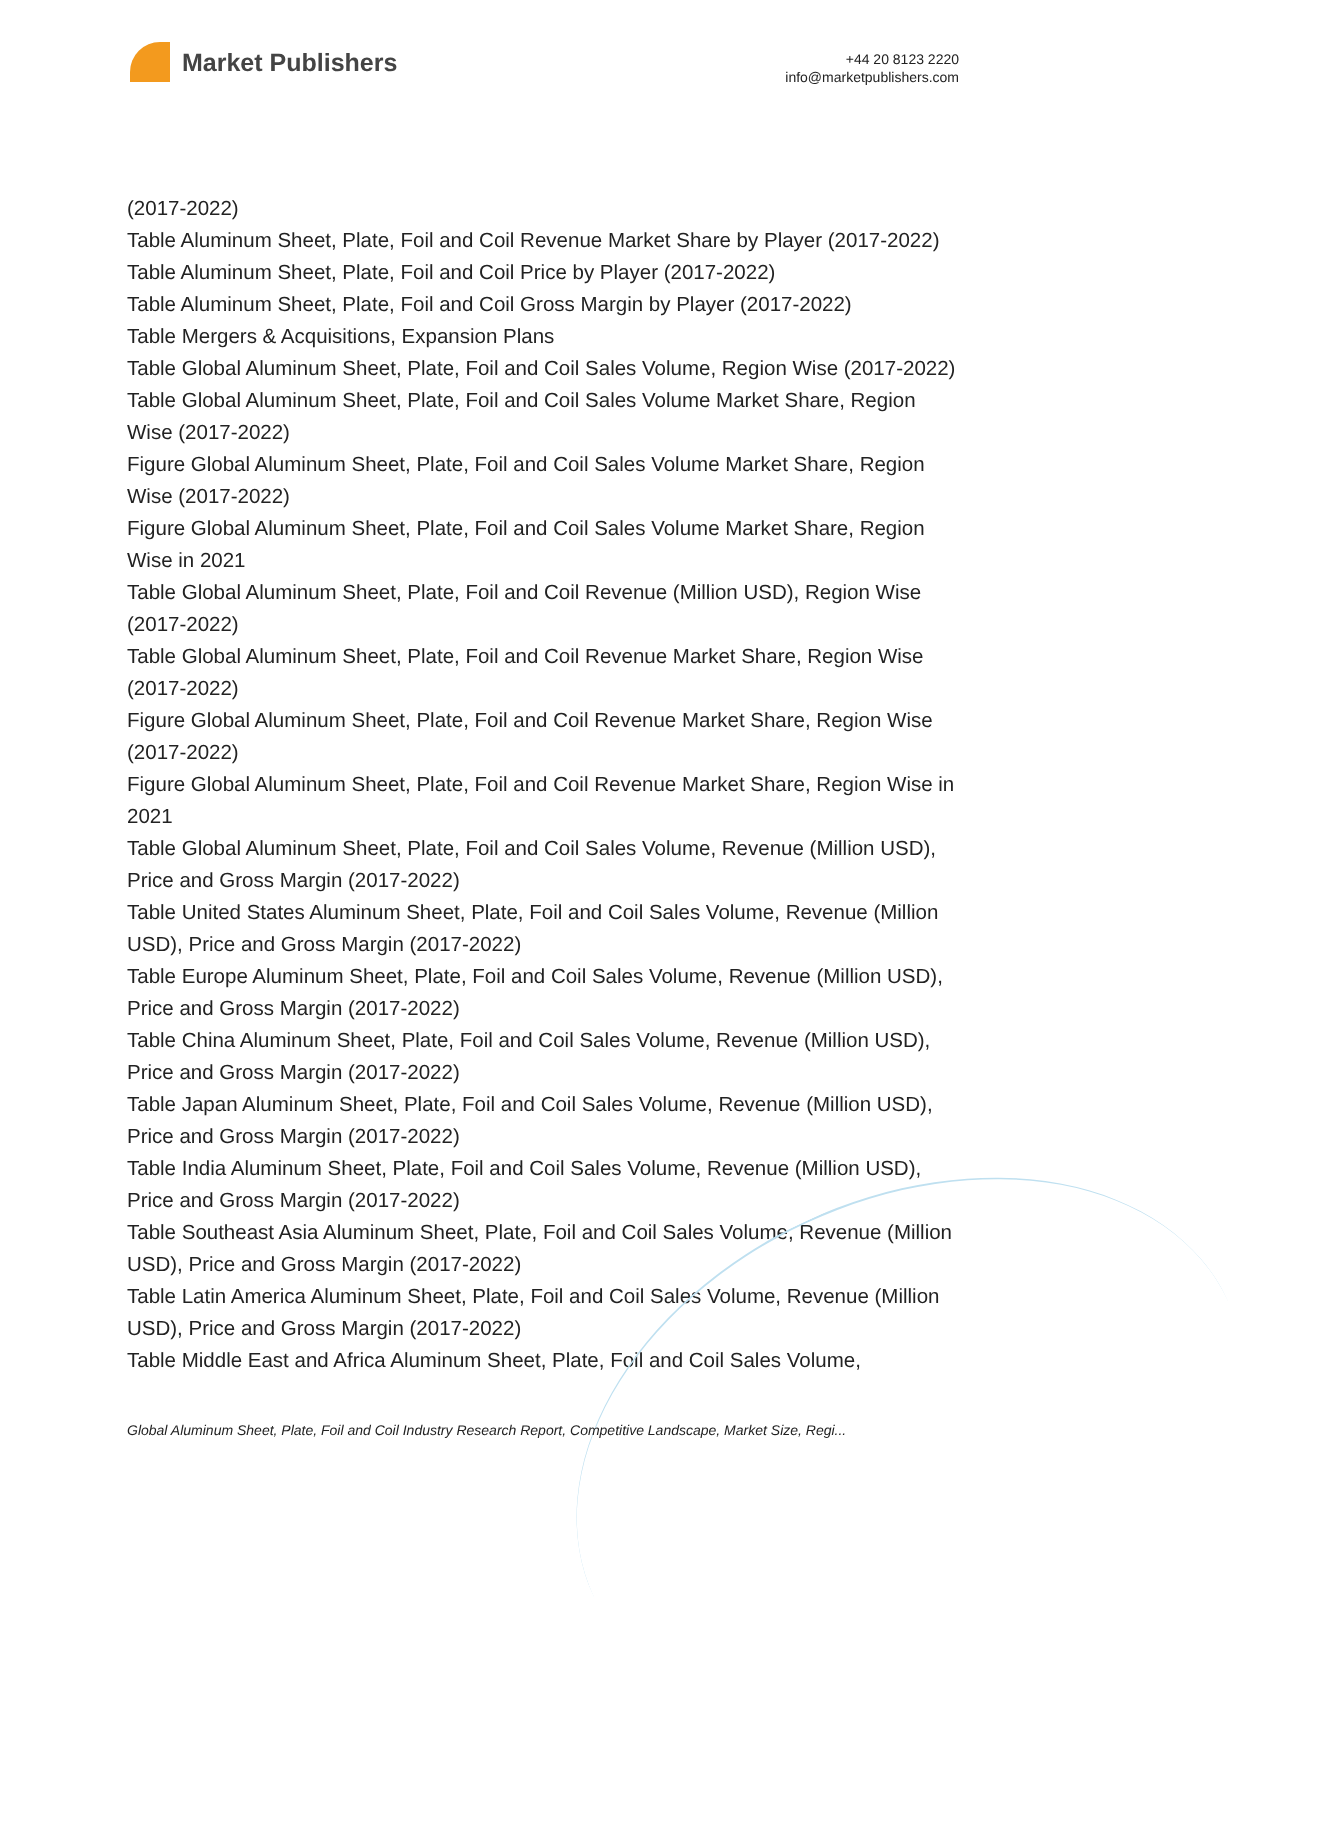Market Publishers
+44 20 8123 2220
info@marketpublishers.com
(2017-2022)
Table Aluminum Sheet, Plate, Foil and Coil Revenue Market Share by Player (2017-2022)
Table Aluminum Sheet, Plate, Foil and Coil Price by Player (2017-2022)
Table Aluminum Sheet, Plate, Foil and Coil Gross Margin by Player (2017-2022)
Table Mergers & Acquisitions, Expansion Plans
Table Global Aluminum Sheet, Plate, Foil and Coil Sales Volume, Region Wise (2017-2022)
Table Global Aluminum Sheet, Plate, Foil and Coil Sales Volume Market Share, Region Wise (2017-2022)
Figure Global Aluminum Sheet, Plate, Foil and Coil Sales Volume Market Share, Region Wise (2017-2022)
Figure Global Aluminum Sheet, Plate, Foil and Coil Sales Volume Market Share, Region Wise in 2021
Table Global Aluminum Sheet, Plate, Foil and Coil Revenue (Million USD), Region Wise (2017-2022)
Table Global Aluminum Sheet, Plate, Foil and Coil Revenue Market Share, Region Wise (2017-2022)
Figure Global Aluminum Sheet, Plate, Foil and Coil Revenue Market Share, Region Wise (2017-2022)
Figure Global Aluminum Sheet, Plate, Foil and Coil Revenue Market Share, Region Wise in 2021
Table Global Aluminum Sheet, Plate, Foil and Coil Sales Volume, Revenue (Million USD), Price and Gross Margin (2017-2022)
Table United States Aluminum Sheet, Plate, Foil and Coil Sales Volume, Revenue (Million USD), Price and Gross Margin (2017-2022)
Table Europe Aluminum Sheet, Plate, Foil and Coil Sales Volume, Revenue (Million USD), Price and Gross Margin (2017-2022)
Table China Aluminum Sheet, Plate, Foil and Coil Sales Volume, Revenue (Million USD), Price and Gross Margin (2017-2022)
Table Japan Aluminum Sheet, Plate, Foil and Coil Sales Volume, Revenue (Million USD), Price and Gross Margin (2017-2022)
Table India Aluminum Sheet, Plate, Foil and Coil Sales Volume, Revenue (Million USD), Price and Gross Margin (2017-2022)
Table Southeast Asia Aluminum Sheet, Plate, Foil and Coil Sales Volume, Revenue (Million USD), Price and Gross Margin (2017-2022)
Table Latin America Aluminum Sheet, Plate, Foil and Coil Sales Volume, Revenue (Million USD), Price and Gross Margin (2017-2022)
Table Middle East and Africa Aluminum Sheet, Plate, Foil and Coil Sales Volume,
Global Aluminum Sheet, Plate, Foil and Coil Industry Research Report, Competitive Landscape, Market Size, Regi...